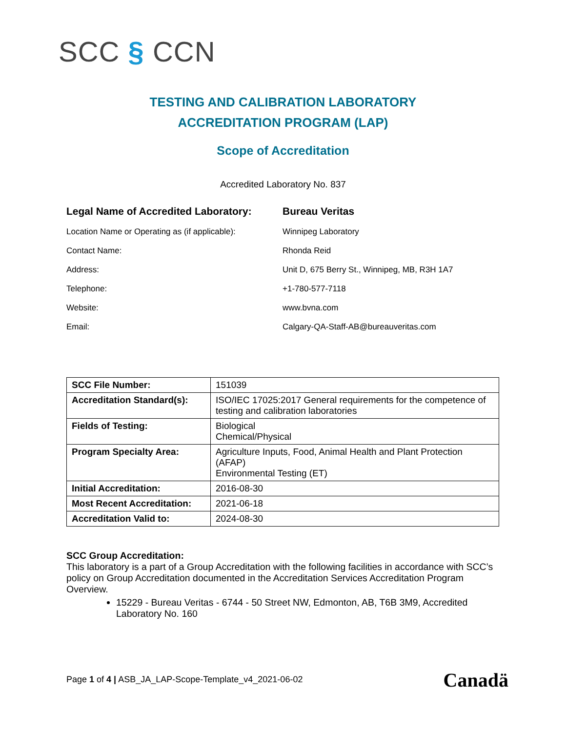SCC § CCN
TESTING AND CALIBRATION LABORATORY
ACCREDITATION PROGRAM (LAP)
Scope of Accreditation
Accredited Laboratory No. 837
| Legal Name of Accredited Laboratory: | Bureau Veritas |
| Location Name or Operating as (if applicable): | Winnipeg Laboratory |
| Contact Name: | Rhonda Reid |
| Address: | Unit D, 675 Berry St., Winnipeg, MB, R3H 1A7 |
| Telephone: | +1-780-577-7118 |
| Website: | www.bvna.com |
| Email: | Calgary-QA-Staff-AB@bureauveritas.com |
| SCC File Number: | 151039 |
| Accreditation Standard(s): | ISO/IEC 17025:2017 General requirements for the competence of testing and calibration laboratories |
| Fields of Testing: | Biological Chemical/Physical |
| Program Specialty Area: | Agriculture Inputs, Food, Animal Health and Plant Protection (AFAP) Environmental Testing (ET) |
| Initial Accreditation: | 2016-08-30 |
| Most Recent Accreditation: | 2021-06-18 |
| Accreditation Valid to: | 2024-08-30 |
SCC Group Accreditation:
This laboratory is a part of a Group Accreditation with the following facilities in accordance with SCC’s policy on Group Accreditation documented in the Accreditation Services Accreditation Program Overview.
15229 - Bureau Veritas - 6744 - 50 Street NW, Edmonton, AB, T6B 3M9, Accredited Laboratory No. 160
Page 1 of 4 | ASB_JA_LAP-Scope-Template_v4_2021-06-02
Canadä